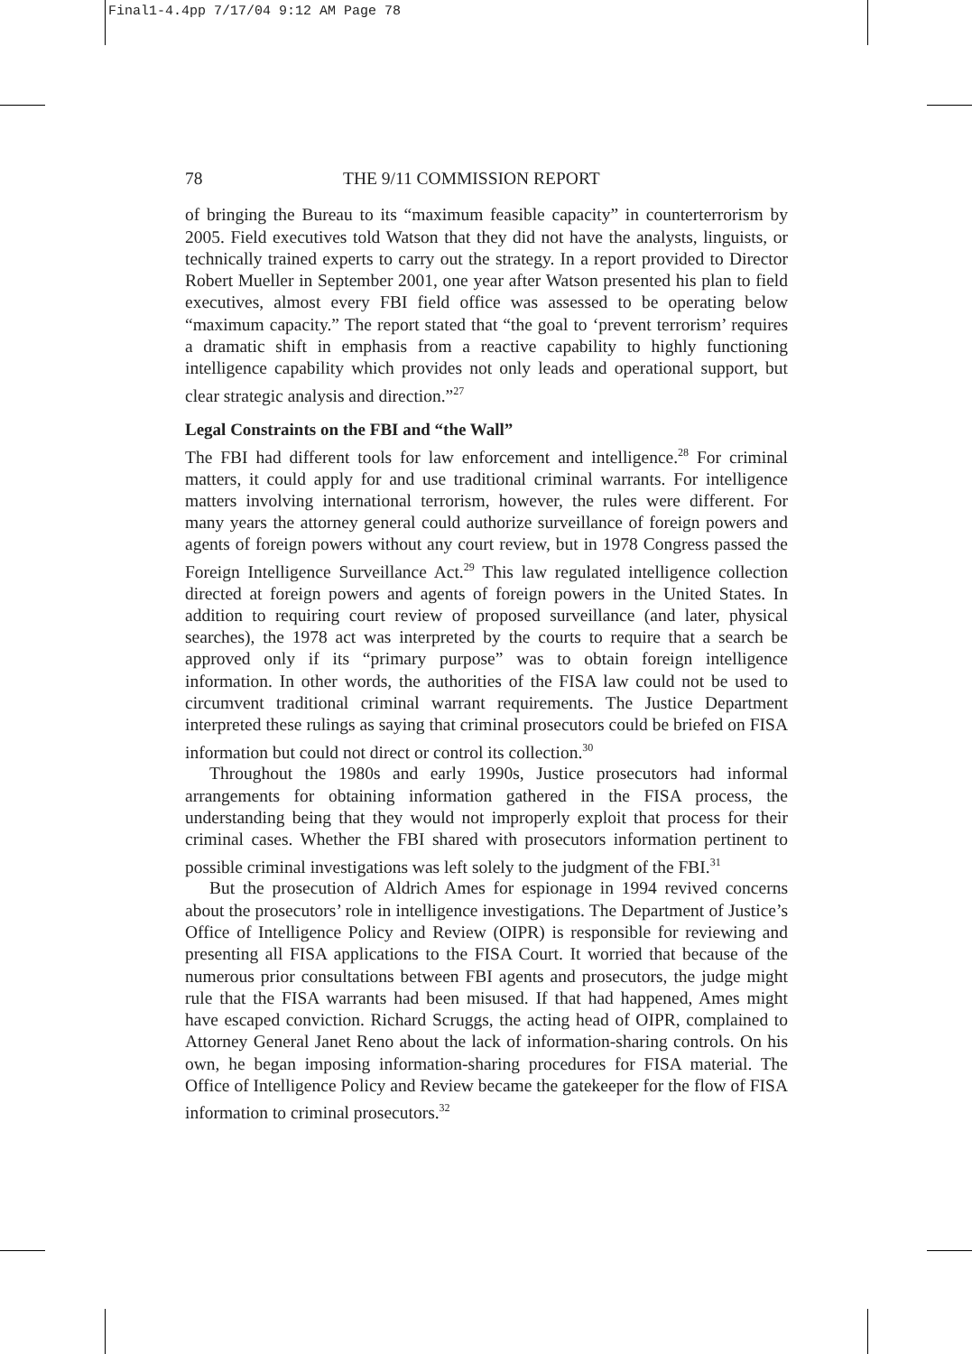Final1-4.4pp 7/17/04 9:12 AM Page 78
78 THE 9/11 COMMISSION REPORT
of bringing the Bureau to its “maximum feasible capacity” in counterterrorism by 2005. Field executives told Watson that they did not have the analysts, linguists, or technically trained experts to carry out the strategy. In a report provided to Director Robert Mueller in September 2001, one year after Watson presented his plan to field executives, almost every FBI field office was assessed to be operating below “maximum capacity.” The report stated that “the goal to ‘prevent terrorism’ requires a dramatic shift in emphasis from a reactive capability to highly functioning intelligence capability which provides not only leads and operational support, but clear strategic analysis and direction.”<sup>27</sup>
Legal Constraints on the FBI and “the Wall”
The FBI had different tools for law enforcement and intelligence.<sup>28</sup> For criminal matters, it could apply for and use traditional criminal warrants. For intelligence matters involving international terrorism, however, the rules were different. For many years the attorney general could authorize surveillance of foreign powers and agents of foreign powers without any court review, but in 1978 Congress passed the Foreign Intelligence Surveillance Act.<sup>29</sup> This law regulated intelligence collection directed at foreign powers and agents of foreign powers in the United States. In addition to requiring court review of proposed surveillance (and later, physical searches), the 1978 act was interpreted by the courts to require that a search be approved only if its “primary purpose” was to obtain foreign intelligence information. In other words, the authorities of the FISA law could not be used to circumvent traditional criminal warrant requirements. The Justice Department interpreted these rulings as saying that criminal prosecutors could be briefed on FISA information but could not direct or control its collection.<sup>30</sup>
Throughout the 1980s and early 1990s, Justice prosecutors had informal arrangements for obtaining information gathered in the FISA process, the understanding being that they would not improperly exploit that process for their criminal cases. Whether the FBI shared with prosecutors information pertinent to possible criminal investigations was left solely to the judgment of the FBI.<sup>31</sup>
But the prosecution of Aldrich Ames for espionage in 1994 revived concerns about the prosecutors’ role in intelligence investigations. The Department of Justice’s Office of Intelligence Policy and Review (OIPR) is responsible for reviewing and presenting all FISA applications to the FISA Court. It worried that because of the numerous prior consultations between FBI agents and prosecutors, the judge might rule that the FISA warrants had been misused. If that had happened, Ames might have escaped conviction. Richard Scruggs, the acting head of OIPR, complained to Attorney General Janet Reno about the lack of information-sharing controls. On his own, he began imposing information-sharing procedures for FISA material. The Office of Intelligence Policy and Review became the gatekeeper for the flow of FISA information to criminal prosecutors.<sup>32</sup>